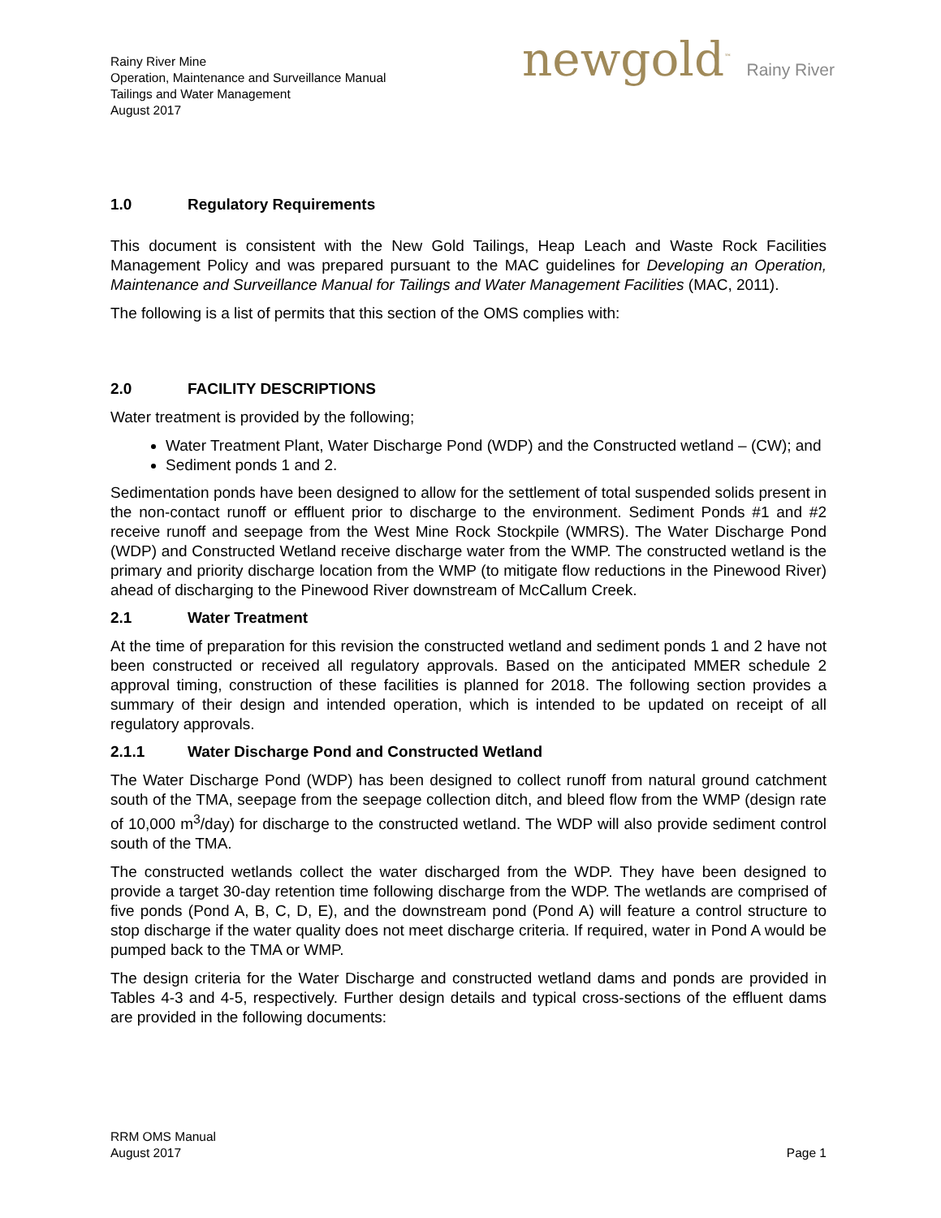Rainy River Mine
Operation, Maintenance and Surveillance Manual
Tailings and Water Management
August 2017
newgold<sup>™</sup> Rainy River
1.0 Regulatory Requirements
This document is consistent with the New Gold Tailings, Heap Leach and Waste Rock Facilities Management Policy and was prepared pursuant to the MAC guidelines for Developing an Operation, Maintenance and Surveillance Manual for Tailings and Water Management Facilities (MAC, 2011).
The following is a list of permits that this section of the OMS complies with:
2.0 FACILITY DESCRIPTIONS
Water treatment is provided by the following;
Water Treatment Plant, Water Discharge Pond (WDP) and the Constructed wetland – (CW); and
Sediment ponds 1 and 2.
Sedimentation ponds have been designed to allow for the settlement of total suspended solids present in the non-contact runoff or effluent prior to discharge to the environment. Sediment Ponds #1 and #2 receive runoff and seepage from the West Mine Rock Stockpile (WMRS). The Water Discharge Pond (WDP) and Constructed Wetland receive discharge water from the WMP. The constructed wetland is the primary and priority discharge location from the WMP (to mitigate flow reductions in the Pinewood River) ahead of discharging to the Pinewood River downstream of McCallum Creek.
2.1 Water Treatment
At the time of preparation for this revision the constructed wetland and sediment ponds 1 and 2 have not been constructed or received all regulatory approvals. Based on the anticipated MMER schedule 2 approval timing, construction of these facilities is planned for 2018. The following section provides a summary of their design and intended operation, which is intended to be updated on receipt of all regulatory approvals.
2.1.1 Water Discharge Pond and Constructed Wetland
The Water Discharge Pond (WDP) has been designed to collect runoff from natural ground catchment south of the TMA, seepage from the seepage collection ditch, and bleed flow from the WMP (design rate of 10,000 m<sup>3</sup>/day) for discharge to the constructed wetland. The WDP will also provide sediment control south of the TMA.
The constructed wetlands collect the water discharged from the WDP. They have been designed to provide a target 30-day retention time following discharge from the WDP. The wetlands are comprised of five ponds (Pond A, B, C, D, E), and the downstream pond (Pond A) will feature a control structure to stop discharge if the water quality does not meet discharge criteria. If required, water in Pond A would be pumped back to the TMA or WMP.
The design criteria for the Water Discharge and constructed wetland dams and ponds are provided in Tables 4-3 and 4-5, respectively. Further design details and typical cross-sections of the effluent dams are provided in the following documents:
RRM OMS Manual
August 2017
Page 1